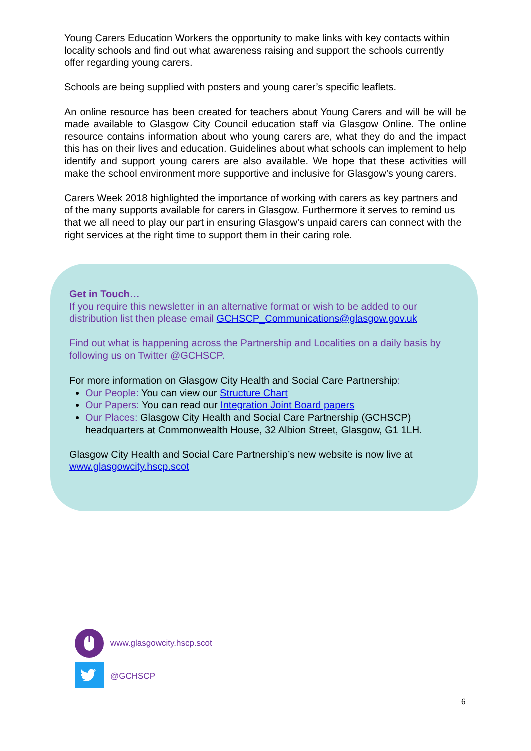Young Carers Education Workers the opportunity to make links with key contacts within locality schools and find out what awareness raising and support the schools currently offer regarding young carers.
Schools are being supplied with posters and young carer’s specific leaflets.
An online resource has been created for teachers about Young Carers and will be will be made available to Glasgow City Council education staff via Glasgow Online. The online resource contains information about who young carers are, what they do and the impact this has on their lives and education. Guidelines about what schools can implement to help identify and support young carers are also available. We hope that these activities will make the school environment more supportive and inclusive for Glasgow’s young carers.
Carers Week 2018 highlighted the importance of working with carers as key partners and of the many supports available for carers in Glasgow. Furthermore it serves to remind us that we all need to play our part in ensuring Glasgow’s unpaid carers can connect with the right services at the right time to support them in their caring role.
Get in Touch…
If you require this newsletter in an alternative format or wish to be added to our distribution list then please email GCHSCP_Communications@glasgow.gov.uk
Find out what is happening across the Partnership and Localities on a daily basis by following us on Twitter @GCHSCP.
For more information on Glasgow City Health and Social Care Partnership:
Our People: You can view our Structure Chart
Our Papers: You can read our Integration Joint Board papers
Our Places: Glasgow City Health and Social Care Partnership (GCHSCP) headquarters at Commonwealth House, 32 Albion Street, Glasgow, G1 1LH.
Glasgow City Health and Social Care Partnership’s new website is now live at www.glasgowcity.hscp.scot
www.glasgowcity.hscp.scot
@GCHSCP
6